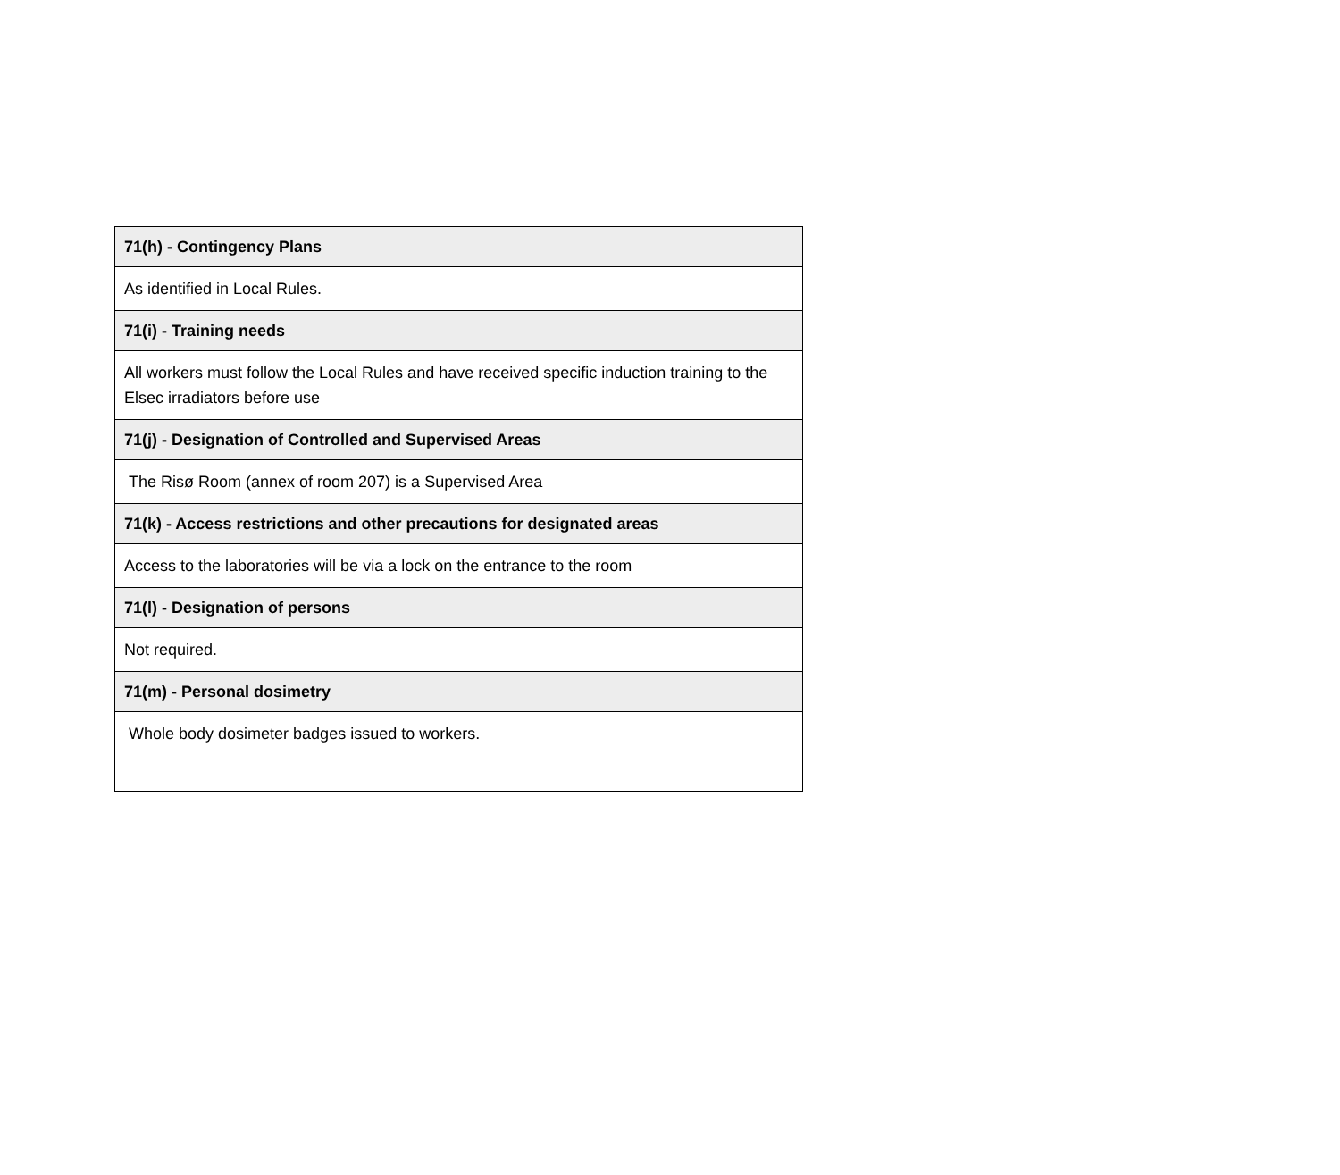| 71(h) - Contingency Plans |
| --- |
| As identified in Local Rules. |
| 71(i) - Training needs |
| All workers must follow the Local Rules and have received specific induction training to the Elsec irradiators before use |
| 71(j) - Designation of Controlled and Supervised Areas |
| The Risø Room (annex of room 207) is a Supervised Area |
| 71(k) - Access restrictions and other precautions for designated areas |
| Access to the laboratories will be via a lock on the entrance to the room |
| 71(l) - Designation of persons |
| Not required. |
| 71(m) - Personal dosimetry |
| Whole body dosimeter badges issued to workers. |